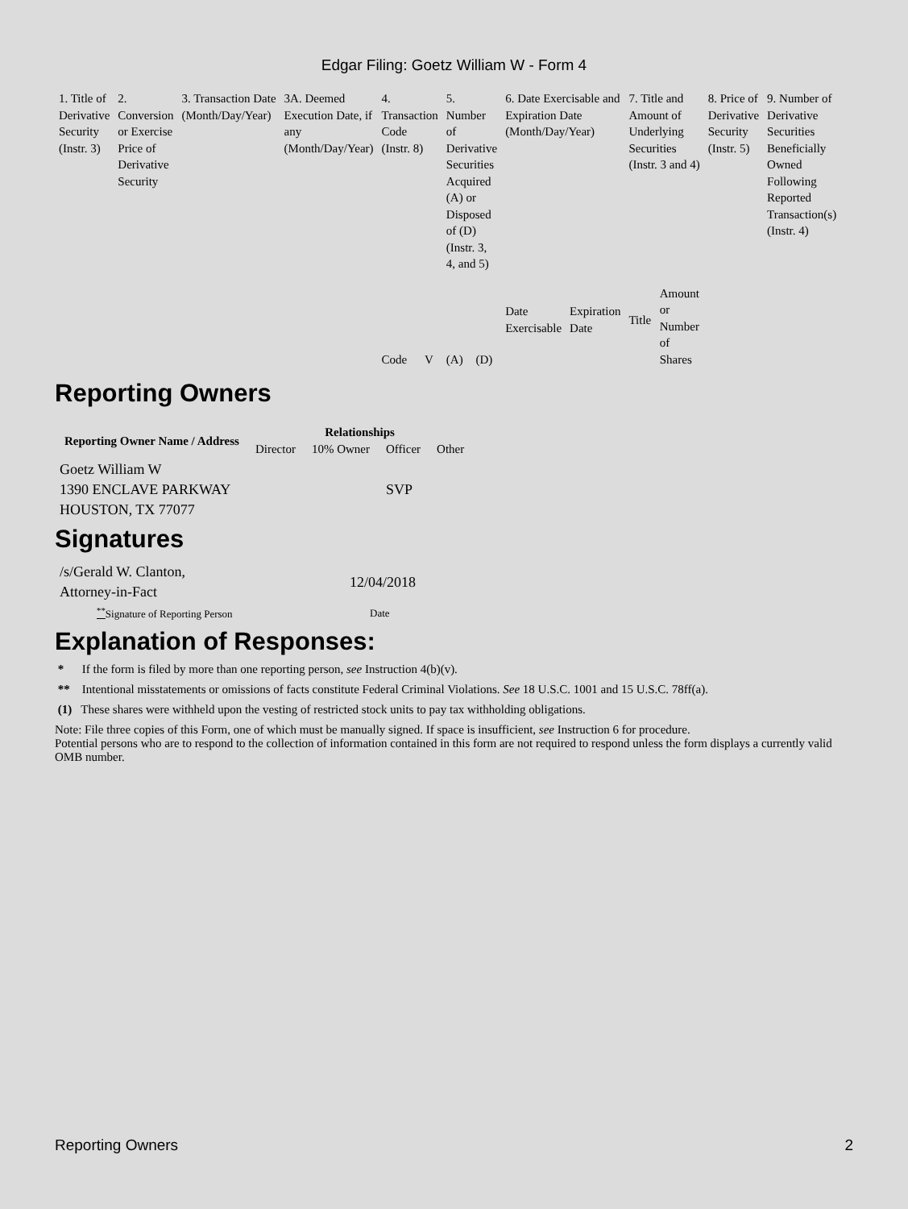Edgar Filing: Goetz William W - Form 4
| 1. Title of Derivative Security (Instr. 3) | 2. Conversion or Exercise Price of Derivative Security | 3. Transaction Date (Month/Day/Year) | 3A. Deemed Execution Date, if any (Month/Day/Year) | 4. Transaction Code (Instr. 8) | | 5. Number of Derivative Securities Acquired (A) or Disposed of (D) (Instr. 3, 4, and 5) | | 6. Date Exercisable and Expiration Date (Month/Day/Year) | | 7. Title and Amount of Underlying Securities (Instr. 3 and 4) | | 8. Price of Derivative Security (Instr. 5) | 9. Number of Derivative Securities Beneficially Owned Following Reported Transaction(s) (Instr. 4) |
| | | | | Code | V | (A) | (D) | Date Exercisable | Expiration Date | Title | Amount or Number of Shares | | |
Reporting Owners
| Reporting Owner Name / Address | Relationships | | | |
| --- | --- | --- | --- | --- |
| | Director | 10% Owner | Officer | Other |
| Goetz William W 1390 ENCLAVE PARKWAY HOUSTON, TX 77077 | | | SVP | |
Signatures
| /s/Gerald W. Clanton, Attorney-in-Fact | 12/04/2018 |
| <sup>**</sup> Signature of Reporting Person | Date |
Explanation of Responses:
* If the form is filed by more than one reporting person, see Instruction 4(b)(v).
** Intentional misstatements or omissions of facts constitute Federal Criminal Violations. See 18 U.S.C. 1001 and 15 U.S.C. 78ff(a).
(1) These shares were withheld upon the vesting of restricted stock units to pay tax withholding obligations.
Note: File three copies of this Form, one of which must be manually signed. If space is insufficient, see Instruction 6 for procedure.
Potential persons who are to respond to the collection of information contained in this form are not required to respond unless the form displays a currently valid OMB number.
Reporting Owners 2